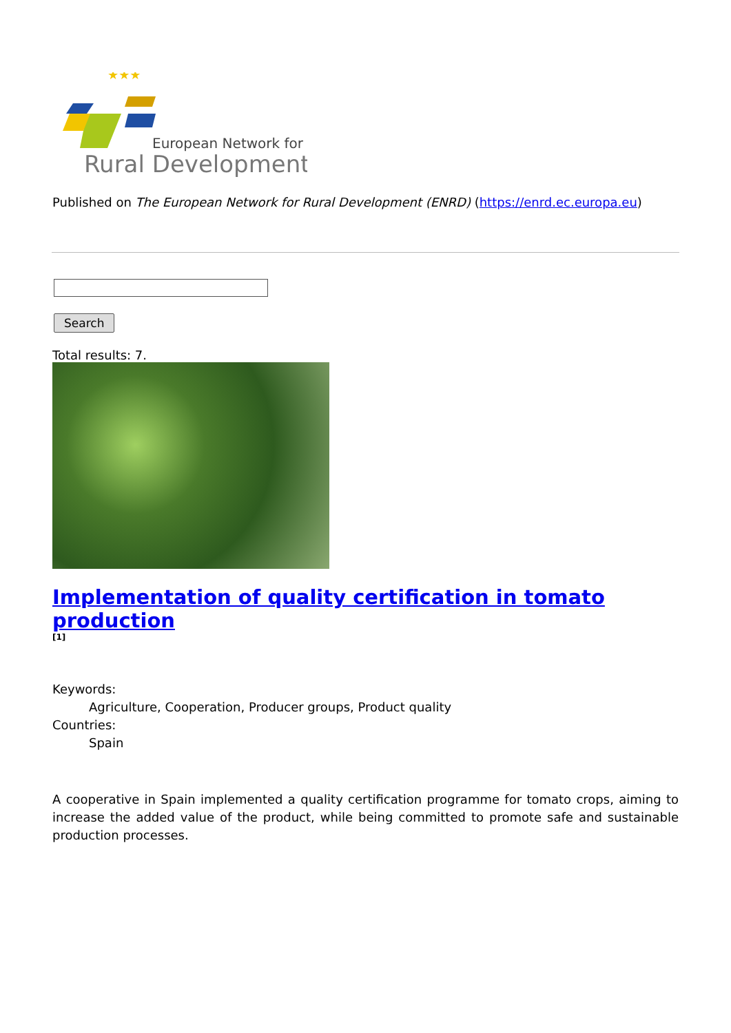★★★
European Network for
Rural Development
Published on The European Network for Rural Development (ENRD) (https://enrd.ec.europa.eu)
Search
Total results: 7.
Implementation of quality certification in tomato production
[1]
Keywords:
Agriculture, Cooperation, Producer groups, Product quality
Countries:
Spain
A cooperative in Spain implemented a quality certification programme for tomato crops, aiming to increase the added value of the product, while being committed to promote safe and sustainable production processes.